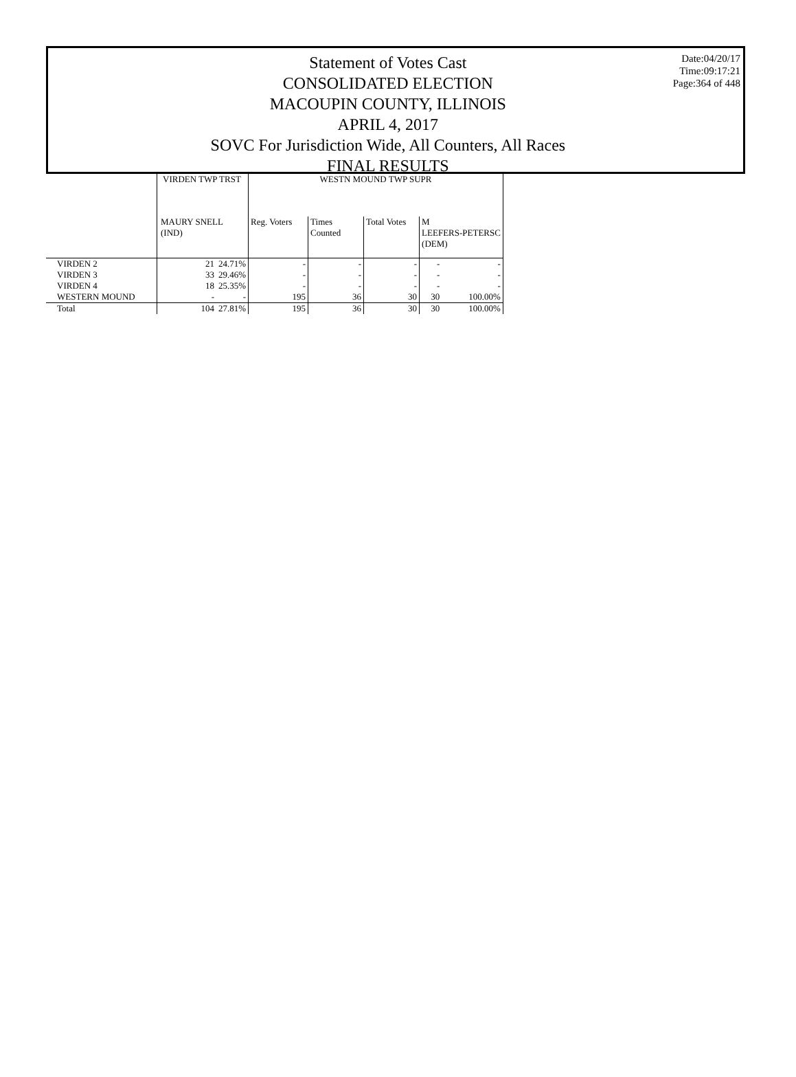Statement of Votes Cast
CONSOLIDATED ELECTION
MACOUPIN COUNTY, ILLINOIS
APRIL 4, 2017
SOVC For Jurisdiction Wide, All Counters, All Races
FINAL RESULTS
Date:04/20/17
Time:09:17:21
Page:364 of 448
| | VIRDEN TWP TRST | | WESTN MOUND TWP SUPR | | | | |
| --- | --- | --- | --- | --- | --- | --- | --- |
| | MAURY SNELL (IND) | | Reg. Voters | Times Counted | Total Votes | M LEEFERS-PETERSC (DEM) | |
| VIRDEN 2 | 21 | 24.71% | - | - | - | - | - |
| VIRDEN 3 | 33 | 29.46% | - | - | - | - | - |
| VIRDEN 4 | 18 | 25.35% | - | - | - | - | - |
| WESTERN MOUND | - | - | 195 | 36 | 30 | 30 | 100.00% |
| Total | 104 | 27.81% | 195 | 36 | 30 | 30 | 100.00% |